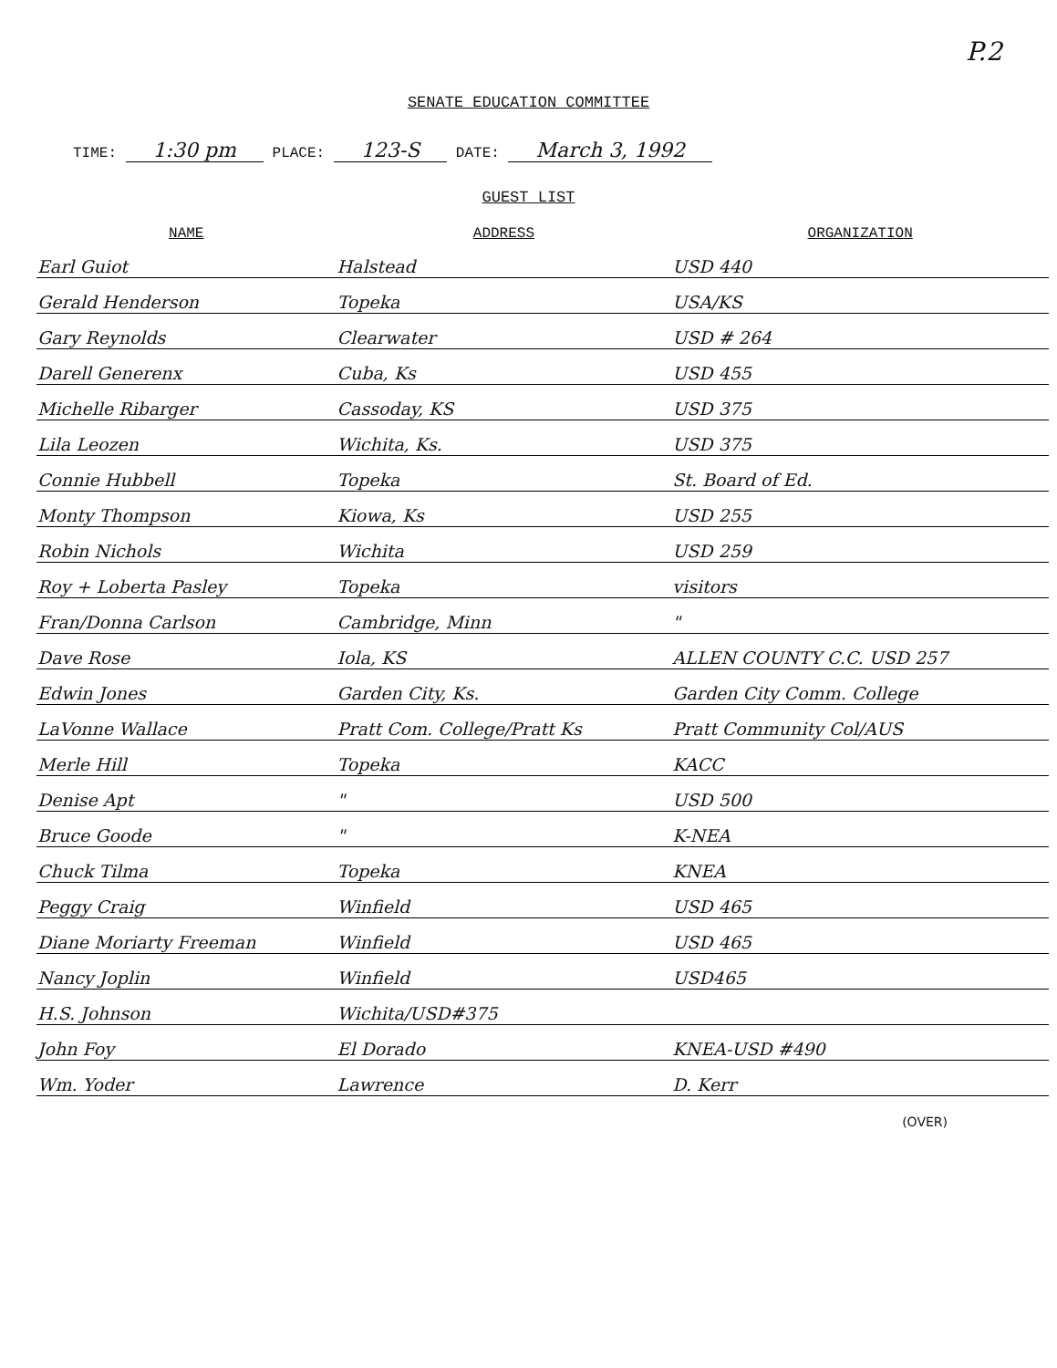P.2
SENATE EDUCATION COMMITTEE
TIME: 1:30 pm PLACE: 123-S DATE: March 3, 1992
GUEST LIST
| NAME | ADDRESS | ORGANIZATION |
| --- | --- | --- |
| Earl Guiot | Halstead | USD 440 |
| Gerald Henderson | Topeka | USA/KS |
| Gary Reynolds | Clearwater | USD # 264 |
| Darell Generenx | Cuba, Ks | USD 455 |
| Michelle Ribarger | Cassoday, KS | USD 375 |
| Lila Leozen | Wichita, Ks. | USD 375 |
| Connie Hubbell | Topeka | St. Board of Ed. |
| Monty Thompson | Kiowa, Ks | USD 255 |
| Robin Nichols | Wichita | USD 259 |
| Roy + Loberta Pasley | Topeka | visitors |
| Fran/Donna Carlson | Cambridge, Minn | " |
| Dave Rose | Iola, KS | ALLEN COUNTY C.C. USD 257 |
| Edwin Jones | Garden City, Ks. | Garden City Comm. College |
| LaVonne Wallace | Pratt Com. College/Pratt Ks | Pratt Community Col/AUS |
| Merle Hill | Topeka | KACC |
| Denise Apt | " | USD 500 |
| Bruce Goode | " | K-NEA |
| Chuck Tilma | Topeka | KNEA |
| Peggy Craig | Winfield | USD 465 |
| Diane Moriarty Freeman | Winfield | USD 465 |
| Nancy Joplin | Winfield | USD465 |
| H.S. Johnson | Wichita/USD#375 | |
| John Foy | El Dorado | KNEA-USD #490 |
| Wm. Yoder | Lawrence | D. Kerr |
(OVER)